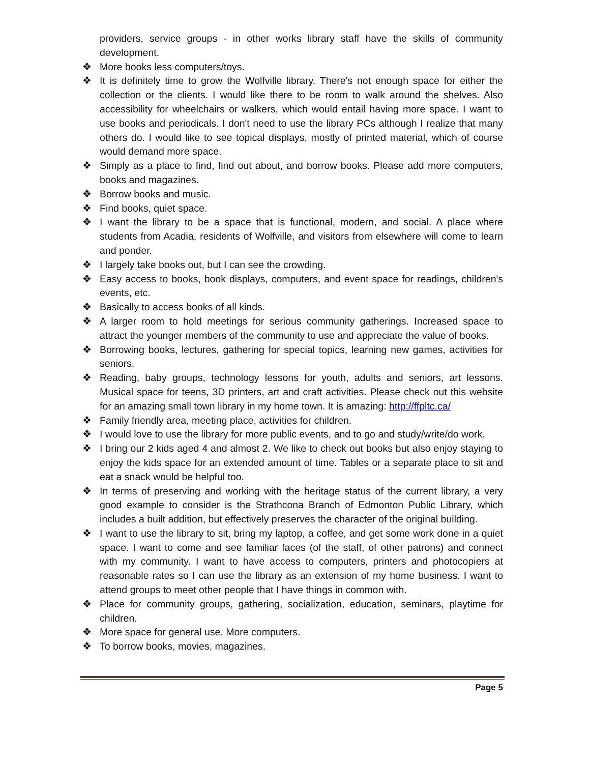providers, service groups - in other works library staff have the skills of community development.
❖ More books less computers/toys.
❖ It is definitely time to grow the Wolfville library. There's not enough space for either the collection or the clients. I would like there to be room to walk around the shelves. Also accessibility for wheelchairs or walkers, which would entail having more space. I want to use books and periodicals. I don't need to use the library PCs although I realize that many others do. I would like to see topical displays, mostly of printed material, which of course would demand more space.
❖ Simply as a place to find, find out about, and borrow books. Please add more computers, books and magazines.
❖ Borrow books and music.
❖ Find books, quiet space.
❖ I want the library to be a space that is functional, modern, and social. A place where students from Acadia, residents of Wolfville, and visitors from elsewhere will come to learn and ponder.
❖ I largely take books out, but I can see the crowding.
❖ Easy access to books, book displays, computers, and event space for readings, children's events, etc.
❖ Basically to access books of all kinds.
❖ A larger room to hold meetings for serious community gatherings. Increased space to attract the younger members of the community to use and appreciate the value of books.
❖ Borrowing books, lectures, gathering for special topics, learning new games, activities for seniors.
❖ Reading, baby groups, technology lessons for youth, adults and seniors, art lessons. Musical space for teens, 3D printers, art and craft activities. Please check out this website for an amazing small town library in my home town. It is amazing: http://ffpltc.ca/
❖ Family friendly area, meeting place, activities for children.
❖ I would love to use the library for more public events, and to go and study/write/do work.
❖ I bring our 2 kids aged 4 and almost 2. We like to check out books but also enjoy staying to enjoy the kids space for an extended amount of time. Tables or a separate place to sit and eat a snack would be helpful too.
❖ In terms of preserving and working with the heritage status of the current library, a very good example to consider is the Strathcona Branch of Edmonton Public Library, which includes a built addition, but effectively preserves the character of the original building.
❖ I want to use the library to sit, bring my laptop, a coffee, and get some work done in a quiet space. I want to come and see familiar faces (of the staff, of other patrons) and connect with my community. I want to have access to computers, printers and photocopiers at reasonable rates so I can use the library as an extension of my home business. I want to attend groups to meet other people that I have things in common with.
❖ Place for community groups, gathering, socialization, education, seminars, playtime for children.
❖ More space for general use. More computers.
❖ To borrow books, movies, magazines.
Page 5